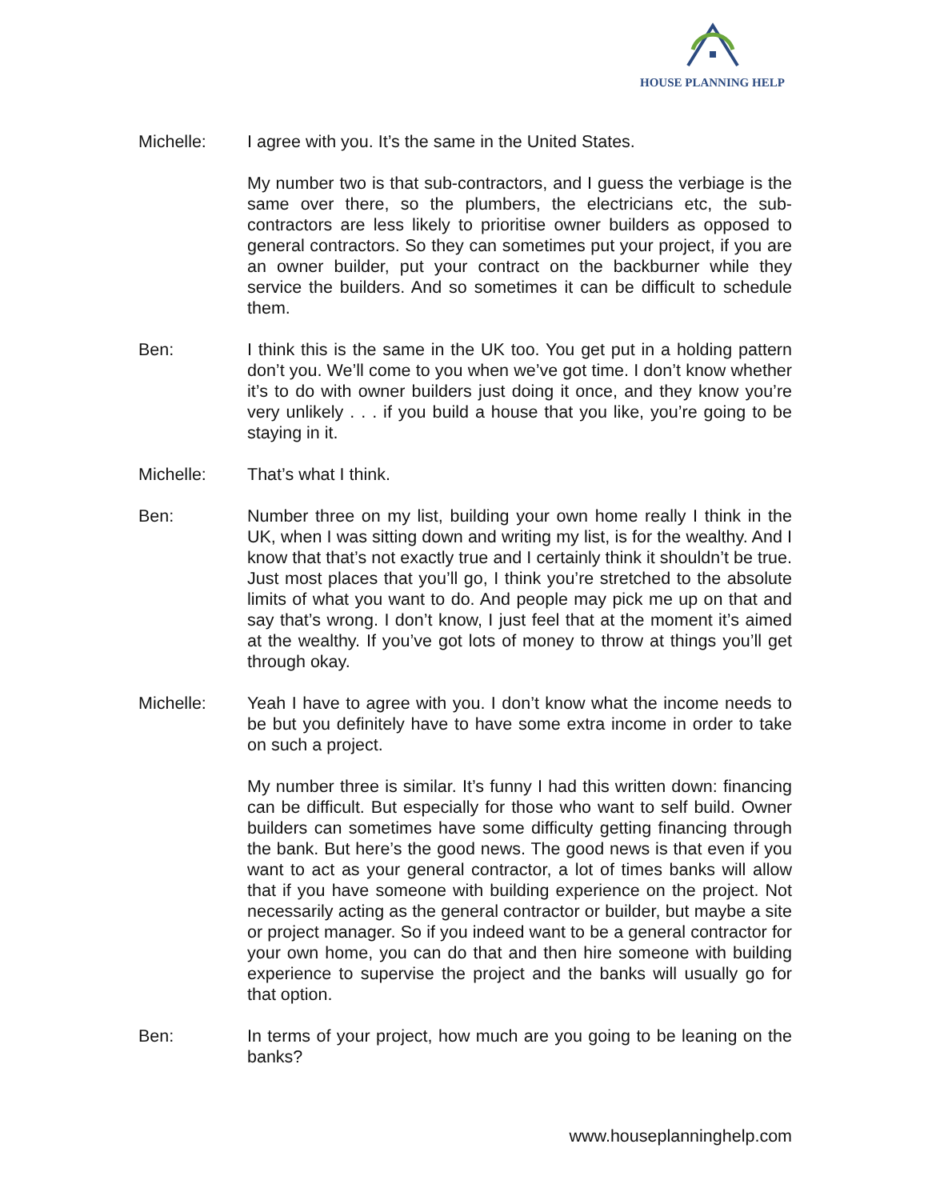HOUSE PLANNING HELP
Michelle: I agree with you. It’s the same in the United States.
My number two is that sub-contractors, and I guess the verbiage is the same over there, so the plumbers, the electricians etc, the sub-contractors are less likely to prioritise owner builders as opposed to general contractors. So they can sometimes put your project, if you are an owner builder, put your contract on the backburner while they service the builders. And so sometimes it can be difficult to schedule them.
Ben: I think this is the same in the UK too. You get put in a holding pattern don’t you. We’ll come to you when we’ve got time. I don’t know whether it’s to do with owner builders just doing it once, and they know you’re very unlikely . . . if you build a house that you like, you’re going to be staying in it.
Michelle: That’s what I think.
Ben: Number three on my list, building your own home really I think in the UK, when I was sitting down and writing my list, is for the wealthy. And I know that that’s not exactly true and I certainly think it shouldn’t be true. Just most places that you’ll go, I think you’re stretched to the absolute limits of what you want to do. And people may pick me up on that and say that’s wrong. I don’t know, I just feel that at the moment it’s aimed at the wealthy. If you’ve got lots of money to throw at things you’ll get through okay.
Michelle: Yeah I have to agree with you. I don’t know what the income needs to be but you definitely have to have some extra income in order to take on such a project.
My number three is similar. It’s funny I had this written down: financing can be difficult. But especially for those who want to self build. Owner builders can sometimes have some difficulty getting financing through the bank. But here’s the good news. The good news is that even if you want to act as your general contractor, a lot of times banks will allow that if you have someone with building experience on the project. Not necessarily acting as the general contractor or builder, but maybe a site or project manager. So if you indeed want to be a general contractor for your own home, you can do that and then hire someone with building experience to supervise the project and the banks will usually go for that option.
Ben: In terms of your project, how much are you going to be leaning on the banks?
www.houseplanninghelp.com